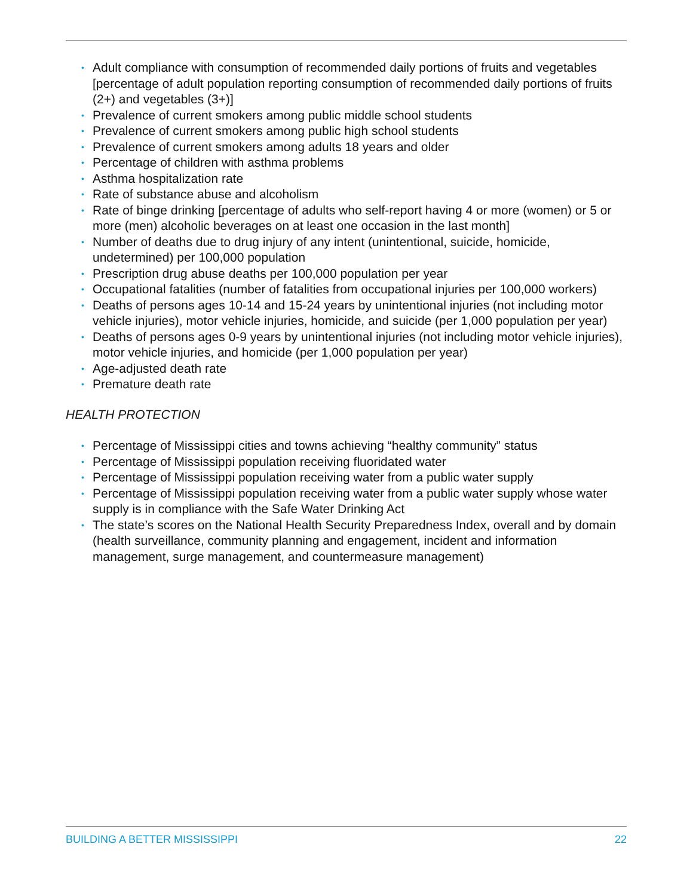• Adult compliance with consumption of recommended daily portions of fruits and vegetables [percentage of adult population reporting consumption of recommended daily portions of fruits (2+) and vegetables (3+)]
• Prevalence of current smokers among public middle school students
• Prevalence of current smokers among public high school students
• Prevalence of current smokers among adults 18 years and older
• Percentage of children with asthma problems
• Asthma hospitalization rate
• Rate of substance abuse and alcoholism
• Rate of binge drinking [percentage of adults who self-report having 4 or more (women) or 5 or more (men) alcoholic beverages on at least one occasion in the last month]
• Number of deaths due to drug injury of any intent (unintentional, suicide, homicide, undetermined) per 100,000 population
• Prescription drug abuse deaths per 100,000 population per year
• Occupational fatalities (number of fatalities from occupational injuries per 100,000 workers)
• Deaths of persons ages 10-14 and 15-24 years by unintentional injuries (not including motor vehicle injuries), motor vehicle injuries, homicide, and suicide (per 1,000 population per year)
• Deaths of persons ages 0-9 years by unintentional injuries (not including motor vehicle injuries), motor vehicle injuries, and homicide (per 1,000 population per year)
• Age-adjusted death rate
• Premature death rate
HEALTH PROTECTION
• Percentage of Mississippi cities and towns achieving “healthy community” status
• Percentage of Mississippi population receiving fluoridated water
• Percentage of Mississippi population receiving water from a public water supply
• Percentage of Mississippi population receiving water from a public water supply whose water supply is in compliance with the Safe Water Drinking Act
• The state’s scores on the National Health Security Preparedness Index, overall and by domain (health surveillance, community planning and engagement, incident and information management, surge management, and countermeasure management)
BUILDING A BETTER MISSISSIPPI 22